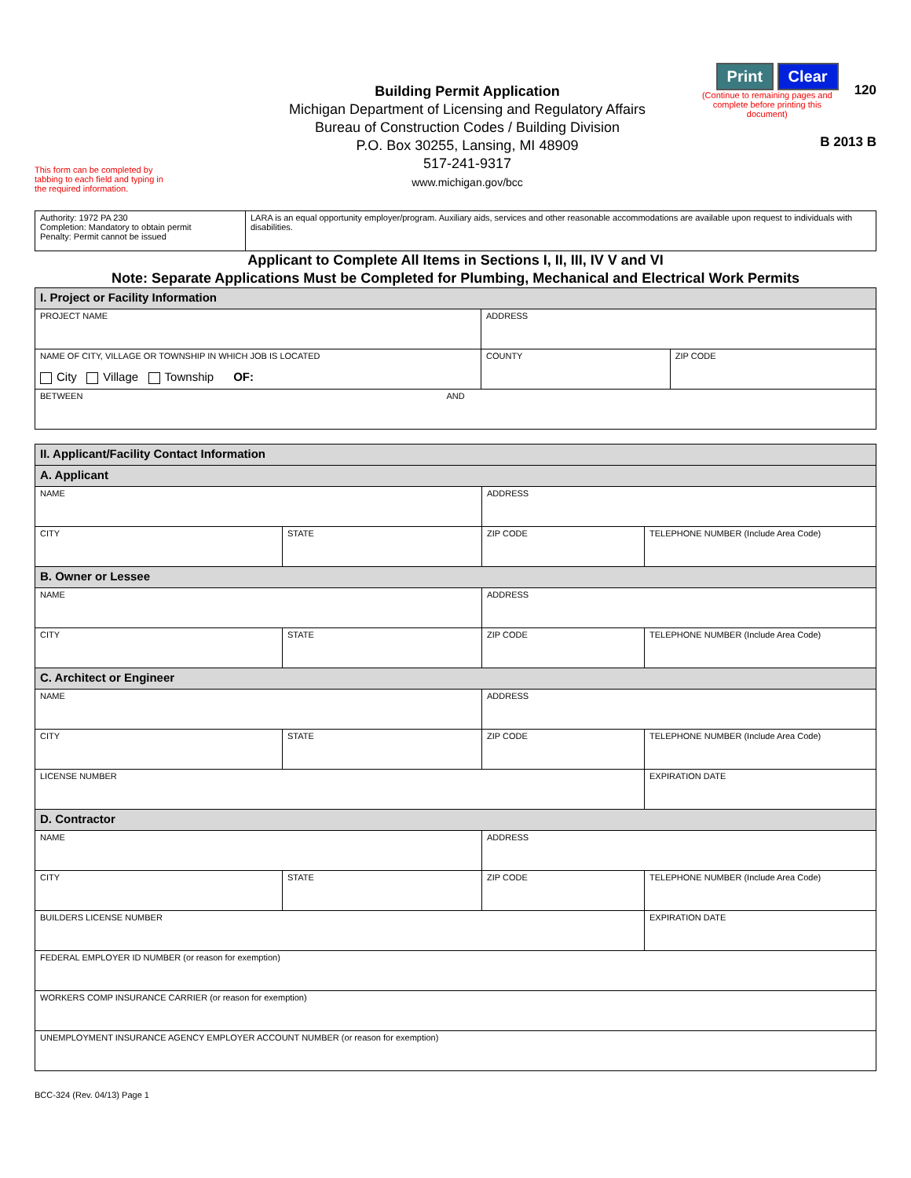This form can be completed by
tabbing to each field and typing in
the required information.
Building Permit Application
Michigan Department of Licensing and Regulatory Affairs
Bureau of Construction Codes / Building Division
P.O. Box 30255, Lansing, MI 48909
517-241-9317
www.michigan.gov/bcc
Print Clear
(Continue to remaining pages and complete before printing this document)
120
B 2013 B
| Authority: 1972 PA 230 Completion: Mandatory to obtain permit Penalty: Permit cannot be issued | LARA is an equal opportunity employer/program. Auxiliary aids, services and other reasonable accommodations are available upon request to individuals with disabilities. |
Applicant to Complete All Items in Sections I, II, III, IV V and VI
Note: Separate Applications Must be Completed for Plumbing, Mechanical and Electrical Work Permits
| I. Project or Facility Information | | |
| PROJECT NAME | ADDRESS | |
| NAME OF CITY, VILLAGE OR TOWNSHIP IN WHICH JOB IS LOCATED City Village Township OF: | COUNTY | ZIP CODE |
| BETWEEN AND | | |
| II. Applicant/Facility Contact Information | | | |
| A. Applicant | | | |
| NAME | | ADDRESS | |
| CITY | STATE | ZIP CODE | TELEPHONE NUMBER (Include Area Code) |
| B. Owner or Lessee | | | |
| NAME | | ADDRESS | |
| CITY | STATE | ZIP CODE | TELEPHONE NUMBER (Include Area Code) |
| C. Architect or Engineer | | | |
| NAME | | ADDRESS | |
| CITY | STATE | ZIP CODE | TELEPHONE NUMBER (Include Area Code) |
| LICENSE NUMBER | | | EXPIRATION DATE |
| D. Contractor | | | |
| NAME | | ADDRESS | |
| CITY | STATE | ZIP CODE | TELEPHONE NUMBER (Include Area Code) |
| BUILDERS LICENSE NUMBER | | | EXPIRATION DATE |
| FEDERAL EMPLOYER ID NUMBER (or reason for exemption) | | | |
| WORKERS COMP INSURANCE CARRIER (or reason for exemption) | | | |
| UNEMPLOYMENT INSURANCE AGENCY EMPLOYER ACCOUNT NUMBER (or reason for exemption) | | | |
BCC-324 (Rev. 04/13) Page 1